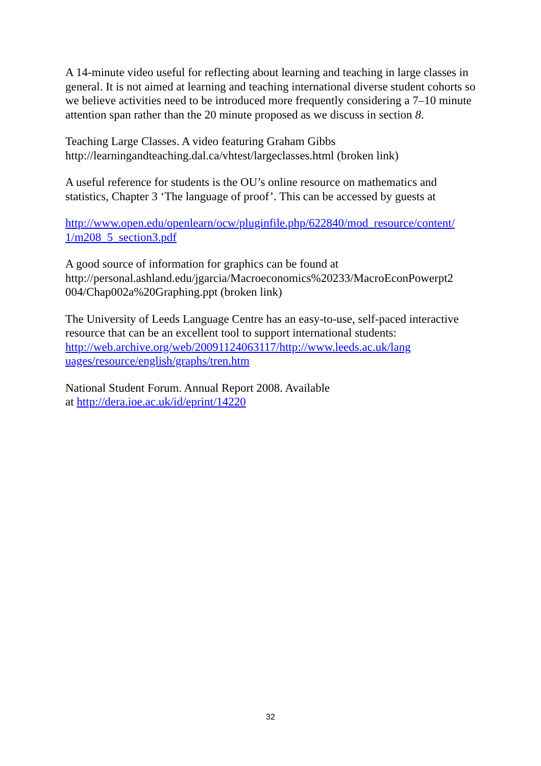A 14-minute video useful for reflecting about learning and teaching in large classes in general. It is not aimed at learning and teaching international diverse student cohorts so we believe activities need to be introduced more frequently considering a 7–10 minute attention span rather than the 20 minute proposed as we discuss in section 8.
Teaching Large Classes. A video featuring Graham Gibbs
http://learningandteaching.dal.ca/vhtest/largeclasses.html (broken link)
A useful reference for students is the OU’s online resource on mathematics and statistics, Chapter 3 ‘The language of proof’. This can be accessed by guests at
http://www.open.edu/openlearn/ocw/pluginfile.php/622840/mod_resource/content/
1/m208_5_section3.pdf
A good source of information for graphics can be found at
http://personal.ashland.edu/jgarcia/Macroeconomics%20233/MacroEconPowerpt2
004/Chap002a%20Graphing.ppt (broken link)
The University of Leeds Language Centre has an easy-to-use, self-paced interactive resource that can be an excellent tool to support international students: http://web.archive.org/web/20091124063117/http://www.leeds.ac.uk/lang
uages/resource/english/graphs/tren.htm
National Student Forum. Annual Report 2008. Available
at http://dera.ioe.ac.uk/id/eprint/14220
32